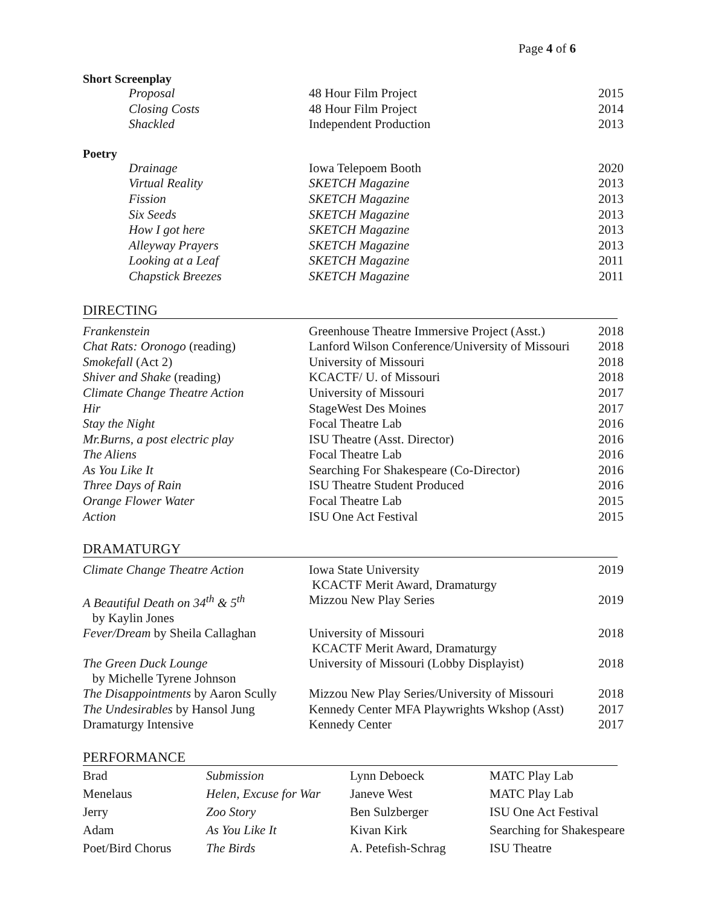Page 4 of 6
Short Screenplay
| | Proposal | 48 Hour Film Project | 2015 |
| | Closing Costs | 48 Hour Film Project | 2014 |
| | Shackled | Independent Production | 2013 |
Poetry
| | Drainage | Iowa Telepoem Booth | 2020 |
| | Virtual Reality | SKETCH Magazine | 2013 |
| | Fission | SKETCH Magazine | 2013 |
| | Six Seeds | SKETCH Magazine | 2013 |
| | How I got here | SKETCH Magazine | 2013 |
| | Alleyway Prayers | SKETCH Magazine | 2013 |
| | Looking at a Leaf | SKETCH Magazine | 2011 |
| | Chapstick Breezes | SKETCH Magazine | 2011 |
DIRECTING
| Frankenstein | Greenhouse Theatre Immersive Project (Asst.) | 2018 |
| Chat Rats: Oronogo (reading) | Lanford Wilson Conference/University of Missouri | 2018 |
| Smokefall (Act 2) | University of Missouri | 2018 |
| Shiver and Shake (reading) | KCACTF/ U. of Missouri | 2018 |
| Climate Change Theatre Action | University of Missouri | 2017 |
| Hir | StageWest Des Moines | 2017 |
| Stay the Night | Focal Theatre Lab | 2016 |
| Mr.Burns, a post electric play | ISU Theatre (Asst. Director) | 2016 |
| The Aliens | Focal Theatre Lab | 2016 |
| As You Like It | Searching For Shakespeare (Co-Director) | 2016 |
| Three Days of Rain | ISU Theatre Student Produced | 2016 |
| Orange Flower Water | Focal Theatre Lab | 2015 |
| Action | ISU One Act Festival | 2015 |
DRAMATURGY
| Climate Change Theatre Action | Iowa State University KCACTF Merit Award, Dramaturgy | 2019 |
| A Beautiful Death on 34<sup>th</sup> & 5<sup>th</sup> by Kaylin Jones | Mizzou New Play Series | 2019 |
| Fever/Dream by Sheila Callaghan | University of Missouri KCACTF Merit Award, Dramaturgy | 2018 |
| The Green Duck Lounge by Michelle Tyrene Johnson | University of Missouri (Lobby Displayist) | 2018 |
| The Disappointments by Aaron Scully | Mizzou New Play Series/University of Missouri | 2018 |
| The Undesirables by Hansol Jung | Kennedy Center MFA Playwrights Wkshop (Asst) | 2017 |
| Dramaturgy Intensive | Kennedy Center | 2017 |
PERFORMANCE
| Brad | Submission | Lynn Deboeck | MATC Play Lab |
| Menelaus | Helen, Excuse for War | Janeve West | MATC Play Lab |
| Jerry | Zoo Story | Ben Sulzberger | ISU One Act Festival |
| Adam | As You Like It | Kivan Kirk | Searching for Shakespeare |
| Poet/Bird Chorus | The Birds | A. Petefish-Schrag | ISU Theatre |